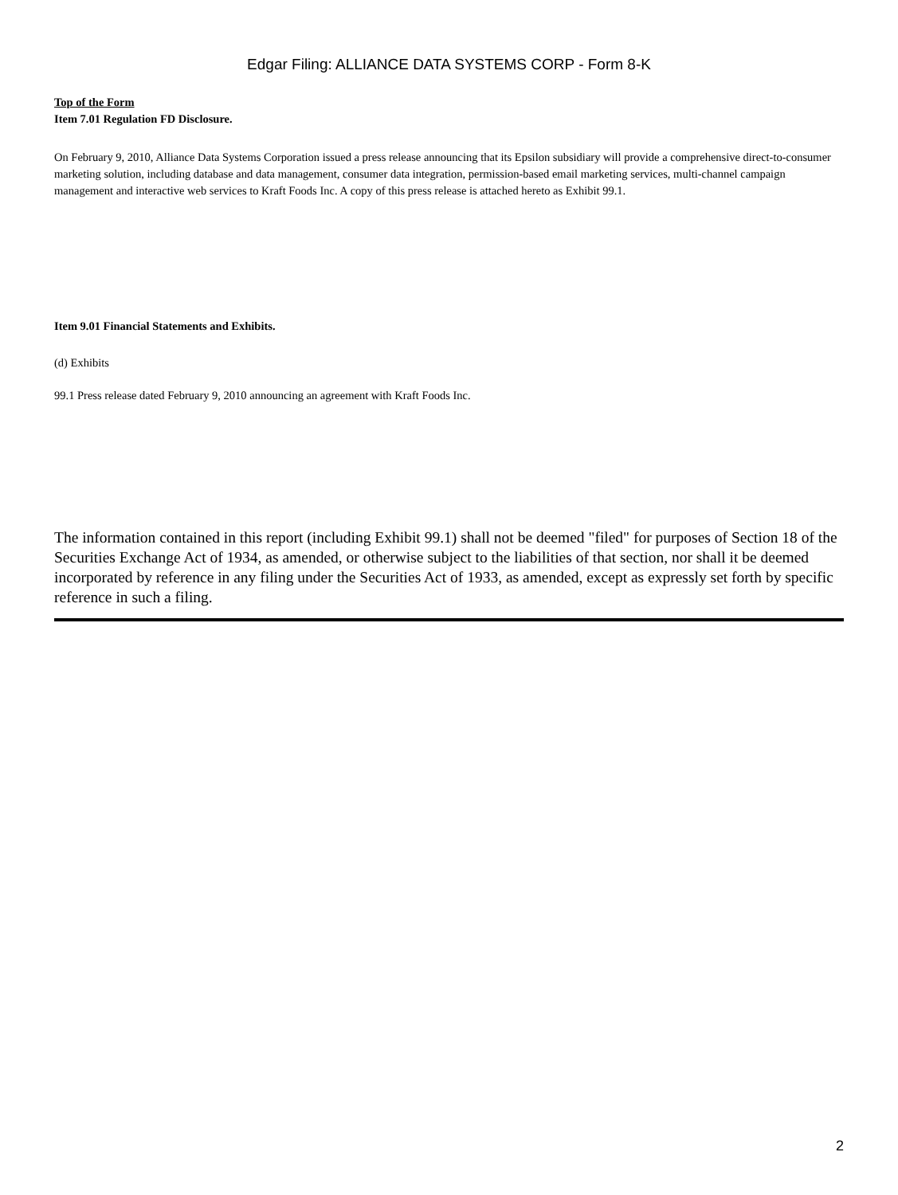Edgar Filing: ALLIANCE DATA SYSTEMS CORP - Form 8-K
Top of the Form
Item 7.01 Regulation FD Disclosure.
On February 9, 2010, Alliance Data Systems Corporation issued a press release announcing that its Epsilon subsidiary will provide a comprehensive direct-to-consumer marketing solution, including database and data management, consumer data integration, permission-based email marketing services, multi-channel campaign management and interactive web services to Kraft Foods Inc. A copy of this press release is attached hereto as Exhibit 99.1.
Item 9.01 Financial Statements and Exhibits.
(d) Exhibits
99.1 Press release dated February 9, 2010 announcing an agreement with Kraft Foods Inc.
The information contained in this report (including Exhibit 99.1) shall not be deemed "filed" for purposes of Section 18 of the Securities Exchange Act of 1934, as amended, or otherwise subject to the liabilities of that section, nor shall it be deemed incorporated by reference in any filing under the Securities Act of 1933, as amended, except as expressly set forth by specific reference in such a filing.
2